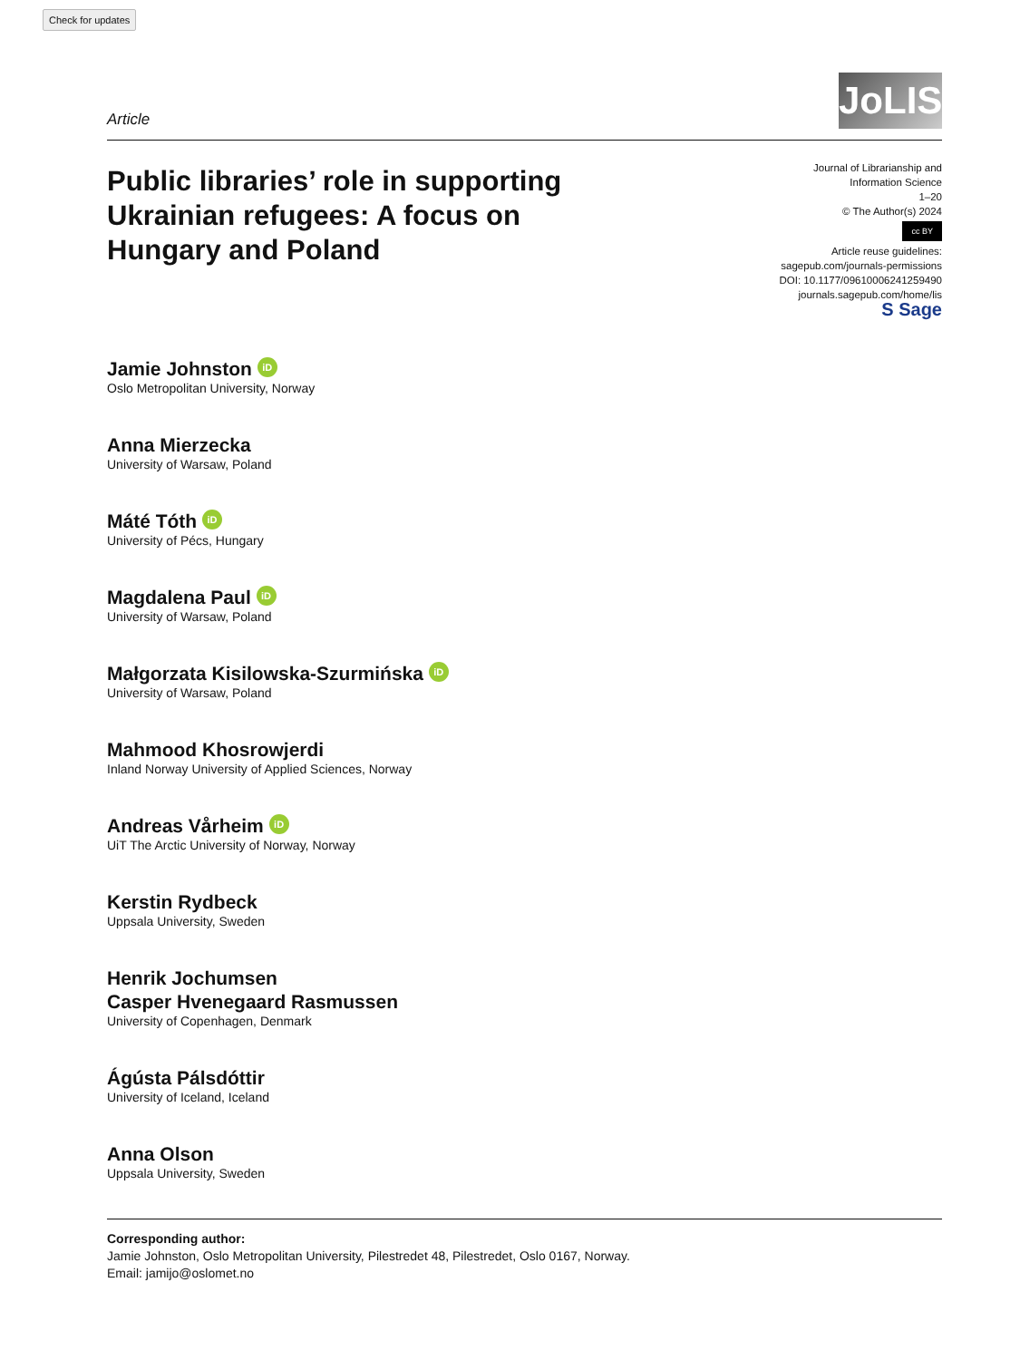Check for updates
Article
JoLIS
Public libraries’ role in supporting Ukrainian refugees: A focus on Hungary and Poland
Journal of Librarianship and
Information Science
1–20
© The Author(s) 2024
cc BY
Article reuse guidelines:
sagepub.com/journals-permissions
DOI: 10.1177/09610006241259490
journals.sagepub.com/home/lis
S Sage
Jamie Johnston iD
Oslo Metropolitan University, Norway
Anna Mierzecka
University of Warsaw, Poland
Máté Tóth iD
University of Pécs, Hungary
Magdalena Paul iD
University of Warsaw, Poland
Małgorzata Kisilowska-Szurmińska iD
University of Warsaw, Poland
Mahmood Khosrowjerdi
Inland Norway University of Applied Sciences, Norway
Andreas Vårheim iD
UiT The Arctic University of Norway, Norway
Kerstin Rydbeck
Uppsala University, Sweden
Henrik Jochumsen
Casper Hvenegaard Rasmussen
University of Copenhagen, Denmark
Ágústa Pálsdóttir
University of Iceland, Iceland
Anna Olson
Uppsala University, Sweden
Corresponding author:
Jamie Johnston, Oslo Metropolitan University, Pilestredet 48, Pilestredet, Oslo 0167, Norway.
Email: jamijo@oslomet.no